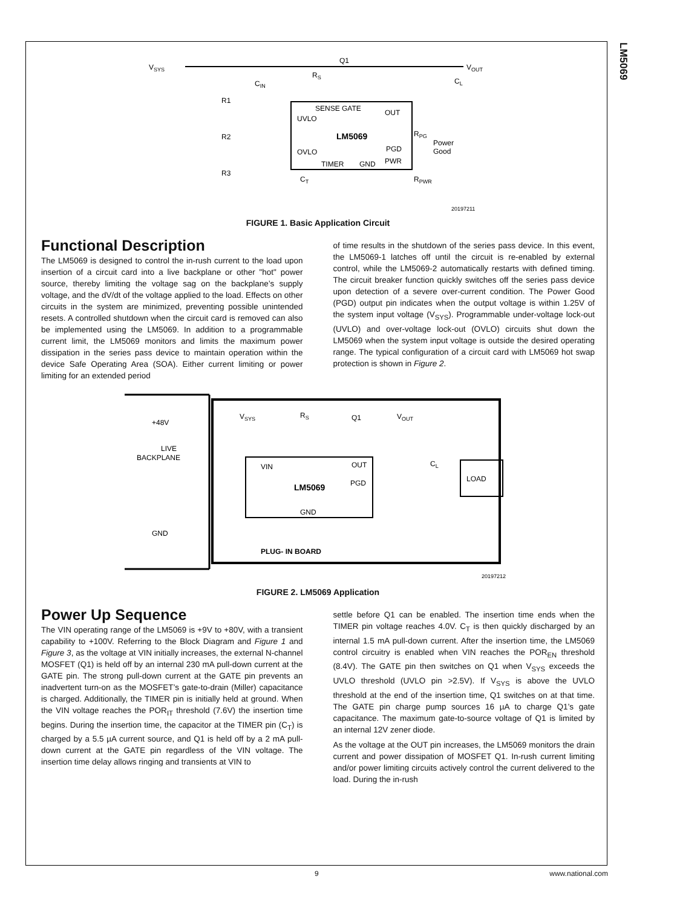LM5069
VSYS
VOUT
LM5069
UVLO
OVLO
SENSE GATE
OUT
PGD
PWR
TIMER
GND
R1
R2
R3
Q1
RS
Power
Good
RPG
RPWR
CL
CIN
CT
20197211
FIGURE 1. Basic Application Circuit
Functional Description
The LM5069 is designed to control the in-rush current to the load upon insertion of a circuit card into a live backplane or other "hot" power source, thereby limiting the voltage sag on the backplane’s supply voltage, and the dV/dt of the voltage applied to the load. Effects on other circuits in the system are minimized, preventing possible unintended resets. A controlled shutdown when the circuit card is removed can also be implemented using the LM5069. In addition to a programmable current limit, the LM5069 monitors and limits the maximum power dissipation in the series pass device to maintain operation within the device Safe Operating Area (SOA). Either current limiting or power limiting for an extended period
of time results in the shutdown of the series pass device. In this event, the LM5069-1 latches off until the circuit is re-enabled by external control, while the LM5069-2 automatically restarts with defined timing. The circuit breaker function quickly switches off the series pass device upon detection of a severe over-current condition. The Power Good (PGD) output pin indicates when the output voltage is within 1.25V of the system input voltage (V<sub>SYS</sub>). Programmable under-voltage lock-out (UVLO) and over-voltage lock-out (OVLO) circuits shut down the LM5069 when the system input voltage is outside the desired operating range. The typical configuration of a circuit card with LM5069 hot swap protection is shown in Figure 2.
+48V
LIVE
BACKPLANE
GND
VSYS
RS
Q1
VOUT
VIN
OUT
PGD
LM5069
GND
CL
LOAD
PLUG- IN BOARD
20197212
FIGURE 2. LM5069 Application
Power Up Sequence
The VIN operating range of the LM5069 is +9V to +80V, with a transient capability to +100V. Referring to the Block Diagram and Figure 1 and Figure 3, as the voltage at VIN initially increases, the external N-channel MOSFET (Q1) is held off by an internal 230 mA pull-down current at the GATE pin. The strong pull-down current at the GATE pin prevents an inadvertent turn-on as the MOSFET’s gate-to-drain (Miller) capacitance is charged. Additionally, the TIMER pin is initially held at ground. When the VIN voltage reaches the POR<sub>IT</sub> threshold (7.6V) the insertion time begins. During the insertion time, the capacitor at the TIMER pin (C<sub>T</sub>) is charged by a 5.5 µA current source, and Q1 is held off by a 2 mA pull-down current at the GATE pin regardless of the VIN voltage. The insertion time delay allows ringing and transients at VIN to
settle before Q1 can be enabled. The insertion time ends when the TIMER pin voltage reaches 4.0V. C<sub>T</sub> is then quickly discharged by an internal 1.5 mA pull-down current. After the insertion time, the LM5069 control circuitry is enabled when VIN reaches the POR<sub>EN</sub> threshold (8.4V). The GATE pin then switches on Q1 when V<sub>SYS</sub> exceeds the UVLO threshold (UVLO pin >2.5V). If V<sub>SYS</sub> is above the UVLO threshold at the end of the insertion time, Q1 switches on at that time. The GATE pin charge pump sources 16 µA to charge Q1’s gate capacitance. The maximum gate-to-source voltage of Q1 is limited by an internal 12V zener diode.
As the voltage at the OUT pin increases, the LM5069 monitors the drain current and power dissipation of MOSFET Q1. In-rush current limiting and/or power limiting circuits actively control the current delivered to the load. During the in-rush
9 www.national.com